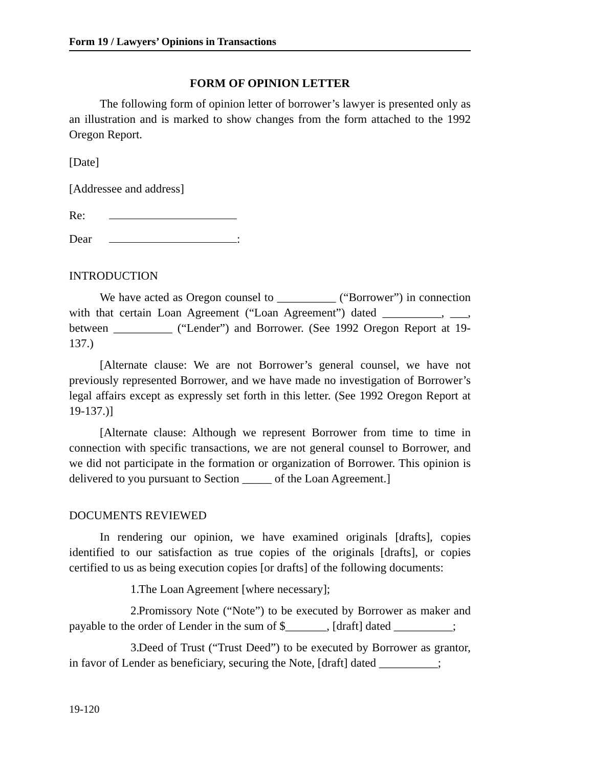Form 19 / Lawyers’ Opinions in Transactions
FORM OF OPINION LETTER
The following form of opinion letter of borrower’s lawyer is presented only as an illustration and is marked to show changes from the form attached to the 1992 Oregon Report.
[Date]
[Addressee and address]
Re:
Dear :
INTRODUCTION
We have acted as Oregon counsel to __________ (“Borrower”) in connection with that certain Loan Agreement (“Loan Agreement”) dated __________, ___, between __________ (“Lender”) and Borrower. (See 1992 Oregon Report at 19-137.)
[Alternate clause: We are not Borrower’s general counsel, we have not previously represented Borrower, and we have made no investigation of Borrower’s legal affairs except as expressly set forth in this letter. (See 1992 Oregon Report at 19-137.)]
[Alternate clause: Although we represent Borrower from time to time in connection with specific transactions, we are not general counsel to Borrower, and we did not participate in the formation or organization of Borrower. This opinion is delivered to you pursuant to Section _____ of the Loan Agreement.]
DOCUMENTS REVIEWED
In rendering our opinion, we have examined originals [drafts], copies identified to our satisfaction as true copies of the originals [drafts], or copies certified to us as being execution copies [or drafts] of the following documents:
1. The Loan Agreement [where necessary];
2. Promissory Note (“Note”) to be executed by Borrower as maker and payable to the order of Lender in the sum of $_______, [draft] dated __________;
3. Deed of Trust (“Trust Deed”) to be executed by Borrower as grantor, in favor of Lender as beneficiary, securing the Note, [draft] dated __________;
19-120